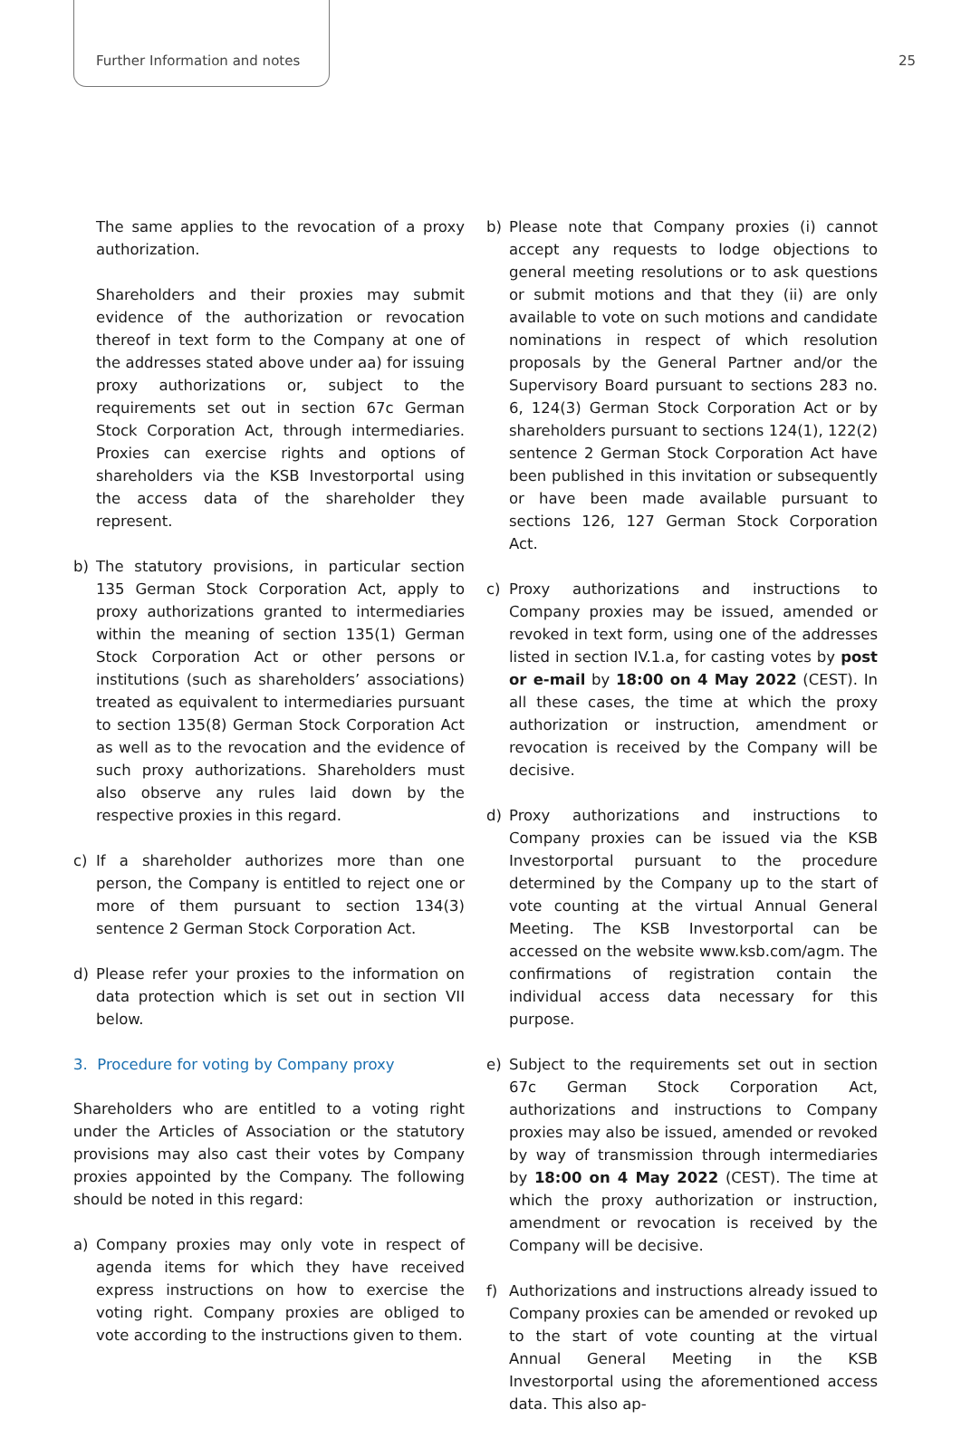Further Information and notes 25
The same applies to the revocation of a proxy authorization.
Shareholders and their proxies may submit evidence of the authorization or revocation thereof in text form to the Company at one of the addresses stated above under aa) for issuing proxy authorizations or, subject to the requirements set out in section 67c German Stock Corporation Act, through intermediaries. Proxies can exercise rights and options of shareholders via the KSB Investorportal using the access data of the shareholder they represent.
b) The statutory provisions, in particular section 135 German Stock Corporation Act, apply to proxy authorizations granted to intermediaries within the meaning of section 135(1) German Stock Corporation Act or other persons or institutions (such as shareholders’ associations) treated as equivalent to intermediaries pursuant to section 135(8) German Stock Corporation Act as well as to the revocation and the evidence of such proxy authorizations. Shareholders must also observe any rules laid down by the respective proxies in this regard.
c) If a shareholder authorizes more than one person, the Company is entitled to reject one or more of them pursuant to section 134(3) sentence 2 German Stock Corporation Act.
d) Please refer your proxies to the information on data protection which is set out in section VII below.
3. Procedure for voting by Company proxy
Shareholders who are entitled to a voting right under the Articles of Association or the statutory provisions may also cast their votes by Company proxies appointed by the Company. The following should be noted in this regard:
a) Company proxies may only vote in respect of agenda items for which they have received express instructions on how to exercise the voting right. Company proxies are obliged to vote according to the instructions given to them.
b) Please note that Company proxies (i) cannot accept any requests to lodge objections to general meeting resolutions or to ask questions or submit motions and that they (ii) are only available to vote on such motions and candidate nominations in respect of which resolution proposals by the General Partner and/or the Supervisory Board pursuant to sections 283 no. 6, 124(3) German Stock Corporation Act or by shareholders pursuant to sections 124(1), 122(2) sentence 2 German Stock Corporation Act have been published in this invitation or subsequently or have been made available pursuant to sections 126, 127 German Stock Corporation Act.
c) Proxy authorizations and instructions to Company proxies may be issued, amended or revoked in text form, using one of the addresses listed in section IV.1.a, for casting votes by post or e-mail by 18:00 on 4 May 2022 (CEST). In all these cases, the time at which the proxy authorization or instruction, amendment or revocation is received by the Company will be decisive.
d) Proxy authorizations and instructions to Company proxies can be issued via the KSB Investorportal pursuant to the procedure determined by the Company up to the start of vote counting at the virtual Annual General Meeting. The KSB Investorportal can be accessed on the website www.ksb.com/agm. The confirmations of registration contain the individual access data necessary for this purpose.
e) Subject to the requirements set out in section 67c German Stock Corporation Act, authorizations and instructions to Company proxies may also be issued, amended or revoked by way of transmission through intermediaries by 18:00 on 4 May 2022 (CEST). The time at which the proxy authorization or instruction, amendment or revocation is received by the Company will be decisive.
f) Authorizations and instructions already issued to Company proxies can be amended or revoked up to the start of vote counting at the virtual Annual General Meeting in the KSB Investorportal using the aforementioned access data. This also ap-